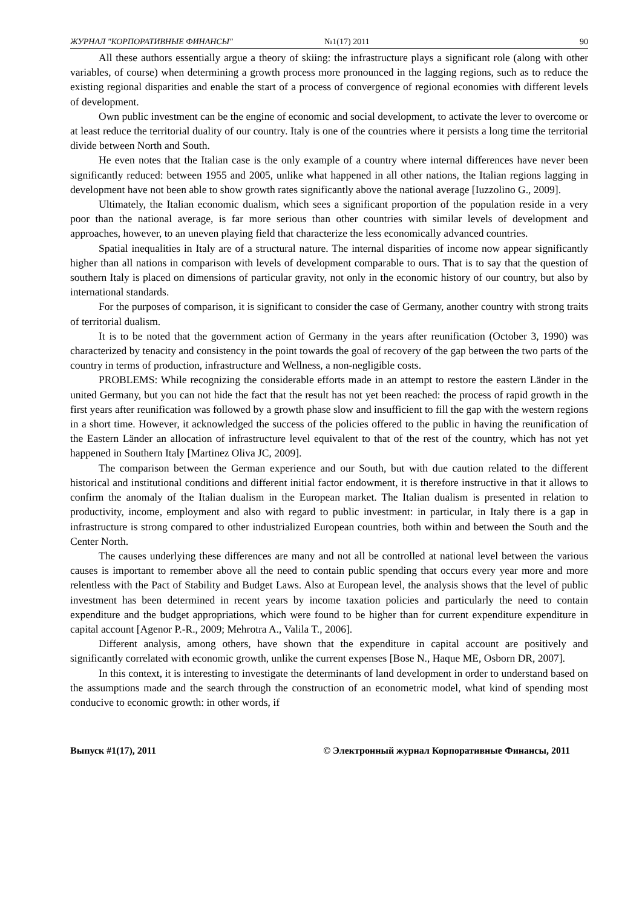ЖУРНАЛ "КОРПОРАТИВНЫЕ ФИНАНСЫ" №1(17) 2011 90
All these authors essentially argue a theory of skiing: the infrastructure plays a significant role (along with other variables, of course) when determining a growth process more pronounced in the lagging regions, such as to reduce the existing regional disparities and enable the start of a process of convergence of regional economies with different levels of development.
Own public investment can be the engine of economic and social development, to activate the lever to overcome or at least reduce the territorial duality of our country. Italy is one of the countries where it persists a long time the territorial divide between North and South.
He even notes that the Italian case is the only example of a country where internal differences have never been significantly reduced: between 1955 and 2005, unlike what happened in all other nations, the Italian regions lagging in development have not been able to show growth rates significantly above the national average [Iuzzolino G., 2009].
Ultimately, the Italian economic dualism, which sees a significant proportion of the population reside in a very poor than the national average, is far more serious than other countries with similar levels of development and approaches, however, to an uneven playing field that characterize the less economically advanced countries.
Spatial inequalities in Italy are of a structural nature. The internal disparities of income now appear significantly higher than all nations in comparison with levels of development comparable to ours. That is to say that the question of southern Italy is placed on dimensions of particular gravity, not only in the economic history of our country, but also by international standards.
For the purposes of comparison, it is significant to consider the case of Germany, another country with strong traits of territorial dualism.
It is to be noted that the government action of Germany in the years after reunification (October 3, 1990) was characterized by tenacity and consistency in the point towards the goal of recovery of the gap between the two parts of the country in terms of production, infrastructure and Wellness, a non-negligible costs.
PROBLEMS: While recognizing the considerable efforts made in an attempt to restore the eastern Länder in the united Germany, but you can not hide the fact that the result has not yet been reached: the process of rapid growth in the first years after reunification was followed by a growth phase slow and insufficient to fill the gap with the western regions in a short time. However, it acknowledged the success of the policies offered to the public in having the reunification of the Eastern Länder an allocation of infrastructure level equivalent to that of the rest of the country, which has not yet happened in Southern Italy [Martinez Oliva JC, 2009].
The comparison between the German experience and our South, but with due caution related to the different historical and institutional conditions and different initial factor endowment, it is therefore instructive in that it allows to confirm the anomaly of the Italian dualism in the European market. The Italian dualism is presented in relation to productivity, income, employment and also with regard to public investment: in particular, in Italy there is a gap in infrastructure is strong compared to other industrialized European countries, both within and between the South and the Center North.
The causes underlying these differences are many and not all be controlled at national level between the various causes is important to remember above all the need to contain public spending that occurs every year more and more relentless with the Pact of Stability and Budget Laws. Also at European level, the analysis shows that the level of public investment has been determined in recent years by income taxation policies and particularly the need to contain expenditure and the budget appropriations, which were found to be higher than for current expenditure expenditure in capital account [Agenor P.-R., 2009; Mehrotra A., Valila T., 2006].
Different analysis, among others, have shown that the expenditure in capital account are positively and significantly correlated with economic growth, unlike the current expenses [Bose N., Haque ME, Osborn DR, 2007].
In this context, it is interesting to investigate the determinants of land development in order to understand based on the assumptions made and the search through the construction of an econometric model, what kind of spending most conducive to economic growth: in other words, if
Выпуск #1(17), 2011 © Электронный журнал Корпоративные Финансы, 2011